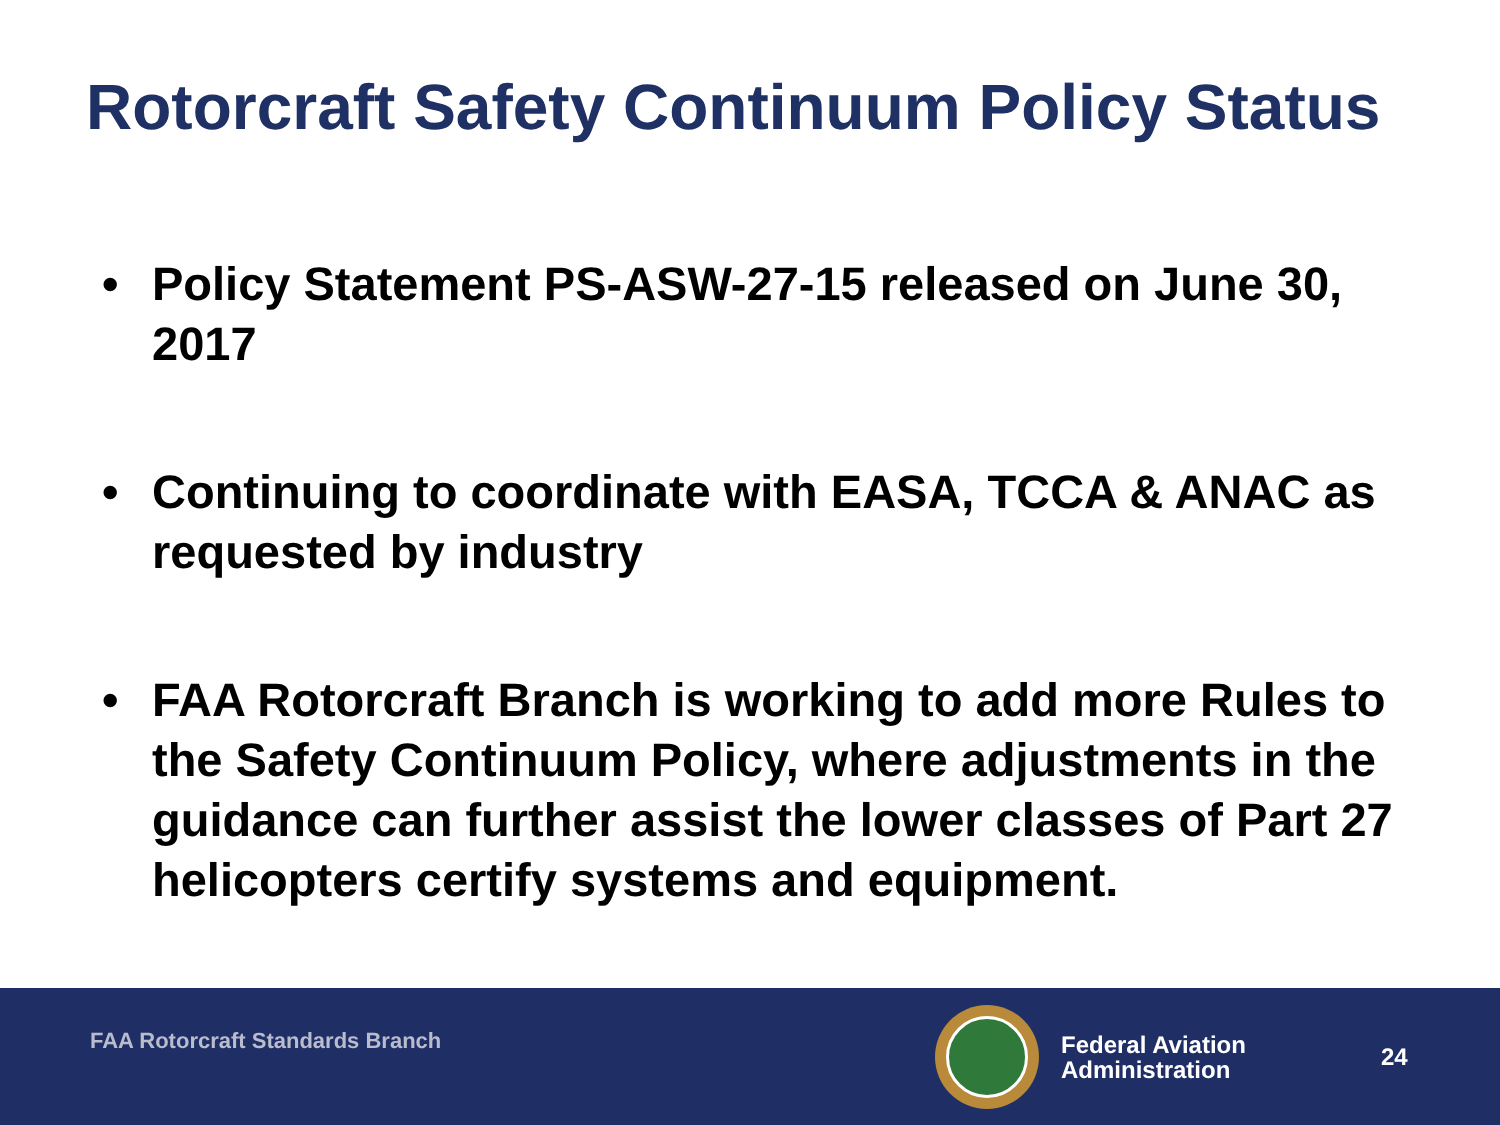Rotorcraft Safety Continuum Policy Status
• Policy Statement PS-ASW-27-15 released on June 30, 2017
• Continuing to coordinate with EASA, TCCA & ANAC as requested by industry
• FAA Rotorcraft Branch is working to add more Rules to the Safety Continuum Policy, where adjustments in the guidance can further assist the lower classes of Part 27 helicopters certify systems and equipment.
FAA Rotorcraft Standards Branch
Federal Aviation
Administration
24